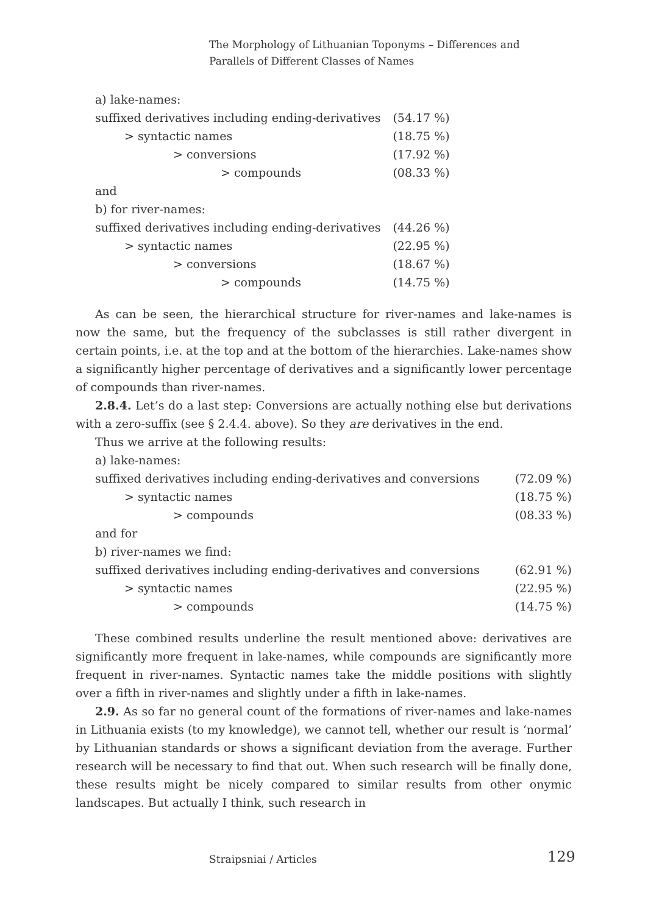The Morphology of Lithuanian Toponyms – Differences and
Parallels of Different Classes of Names
| a) lake-names: | |
| suffixed derivatives including ending-derivatives | (54.17 %) |
| > syntactic names | (18.75 %) |
| > conversions | (17.92 %) |
| > compounds | (08.33 %) |
| and | |
| b) for river-names: | |
| suffixed derivatives including ending-derivatives | (44.26 %) |
| > syntactic names | (22.95 %) |
| > conversions | (18.67 %) |
| > compounds | (14.75 %) |
As can be seen, the hierarchical structure for river-names and lake-names is now the same, but the frequency of the subclasses is still rather divergent in certain points, i.e. at the top and at the bottom of the hierarchies. Lake-names show a significantly higher percentage of derivatives and a significantly lower percentage of compounds than river-names.
2.8.4. Let’s do a last step: Conversions are actually nothing else but derivations with a zero-suffix (see § 2.4.4. above). So they are derivatives in the end.
Thus we arrive at the following results:
| a) lake-names: | |
| suffixed derivatives including ending-derivatives and conversions | (72.09 %) |
| > syntactic names | (18.75 %) |
| > compounds | (08.33 %) |
| and for | |
| b) river-names we find: | |
| suffixed derivatives including ending-derivatives and conversions | (62.91 %) |
| > syntactic names | (22.95 %) |
| > compounds | (14.75 %) |
These combined results underline the result mentioned above: derivatives are significantly more frequent in lake-names, while compounds are significantly more frequent in river-names. Syntactic names take the middle positions with slightly over a fifth in river-names and slightly under a fifth in lake-names.
2.9. As so far no general count of the formations of river-names and lake-names in Lithuania exists (to my knowledge), we cannot tell, whether our result is ‘normal’ by Lithuanian standards or shows a significant deviation from the average. Further research will be necessary to find that out. When such research will be finally done, these results might be nicely compared to similar results from other onymic landscapes. But actually I think, such research in
Straipsniai / Articles 129